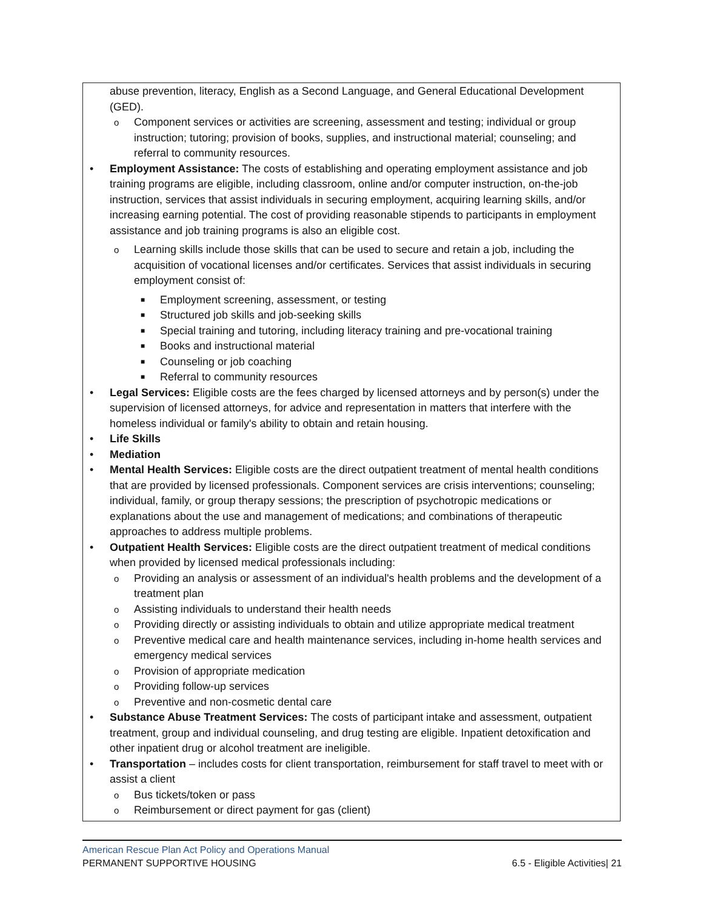abuse prevention, literacy, English as a Second Language, and General Educational Development (GED).
o Component services or activities are screening, assessment and testing; individual or group instruction; tutoring; provision of books, supplies, and instructional material; counseling; and referral to community resources.
• Employment Assistance: The costs of establishing and operating employment assistance and job training programs are eligible, including classroom, online and/or computer instruction, on-the-job instruction, services that assist individuals in securing employment, acquiring learning skills, and/or increasing earning potential. The cost of providing reasonable stipends to participants in employment assistance and job training programs is also an eligible cost.
o Learning skills include those skills that can be used to secure and retain a job, including the acquisition of vocational licenses and/or certificates. Services that assist individuals in securing employment consist of:
■ Employment screening, assessment, or testing
■ Structured job skills and job-seeking skills
■ Special training and tutoring, including literacy training and pre-vocational training
■ Books and instructional material
■ Counseling or job coaching
■ Referral to community resources
• Legal Services: Eligible costs are the fees charged by licensed attorneys and by person(s) under the supervision of licensed attorneys, for advice and representation in matters that interfere with the homeless individual or family's ability to obtain and retain housing.
• Life Skills
• Mediation
• Mental Health Services: Eligible costs are the direct outpatient treatment of mental health conditions that are provided by licensed professionals. Component services are crisis interventions; counseling; individual, family, or group therapy sessions; the prescription of psychotropic medications or explanations about the use and management of medications; and combinations of therapeutic approaches to address multiple problems.
• Outpatient Health Services: Eligible costs are the direct outpatient treatment of medical conditions when provided by licensed medical professionals including:
o Providing an analysis or assessment of an individual's health problems and the development of a treatment plan
o Assisting individuals to understand their health needs
o Providing directly or assisting individuals to obtain and utilize appropriate medical treatment
o Preventive medical care and health maintenance services, including in-home health services and emergency medical services
o Provision of appropriate medication
o Providing follow-up services
o Preventive and non-cosmetic dental care
• Substance Abuse Treatment Services: The costs of participant intake and assessment, outpatient treatment, group and individual counseling, and drug testing are eligible. Inpatient detoxification and other inpatient drug or alcohol treatment are ineligible.
• Transportation – includes costs for client transportation, reimbursement for staff travel to meet with or assist a client
o Bus tickets/token or pass
o Reimbursement or direct payment for gas (client)
American Rescue Plan Act Policy and Operations Manual
PERMANENT SUPPORTIVE HOUSING 6.5 - Eligible Activities| 21